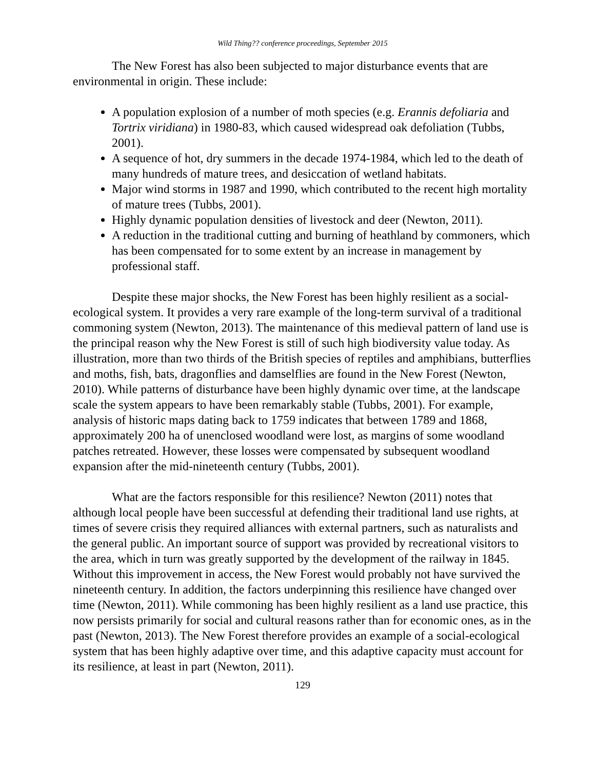Wild Thing?? conference proceedings, September 2015
The New Forest has also been subjected to major disturbance events that are environmental in origin. These include:
A population explosion of a number of moth species (e.g. Erannis defoliaria and Tortrix viridiana) in 1980-83, which caused widespread oak defoliation (Tubbs, 2001).
A sequence of hot, dry summers in the decade 1974-1984, which led to the death of many hundreds of mature trees, and desiccation of wetland habitats.
Major wind storms in 1987 and 1990, which contributed to the recent high mortality of mature trees (Tubbs, 2001).
Highly dynamic population densities of livestock and deer (Newton, 2011).
A reduction in the traditional cutting and burning of heathland by commoners, which has been compensated for to some extent by an increase in management by professional staff.
Despite these major shocks, the New Forest has been highly resilient as a social-ecological system. It provides a very rare example of the long-term survival of a traditional commoning system (Newton, 2013). The maintenance of this medieval pattern of land use is the principal reason why the New Forest is still of such high biodiversity value today. As illustration, more than two thirds of the British species of reptiles and amphibians, butterflies and moths, fish, bats, dragonflies and damselflies are found in the New Forest (Newton, 2010). While patterns of disturbance have been highly dynamic over time, at the landscape scale the system appears to have been remarkably stable (Tubbs, 2001). For example, analysis of historic maps dating back to 1759 indicates that between 1789 and 1868, approximately 200 ha of unenclosed woodland were lost, as margins of some woodland patches retreated. However, these losses were compensated by subsequent woodland expansion after the mid-nineteenth century (Tubbs, 2001).
What are the factors responsible for this resilience? Newton (2011) notes that although local people have been successful at defending their traditional land use rights, at times of severe crisis they required alliances with external partners, such as naturalists and the general public. An important source of support was provided by recreational visitors to the area, which in turn was greatly supported by the development of the railway in 1845. Without this improvement in access, the New Forest would probably not have survived the nineteenth century. In addition, the factors underpinning this resilience have changed over time (Newton, 2011). While commoning has been highly resilient as a land use practice, this now persists primarily for social and cultural reasons rather than for economic ones, as in the past (Newton, 2013). The New Forest therefore provides an example of a social-ecological system that has been highly adaptive over time, and this adaptive capacity must account for its resilience, at least in part (Newton, 2011).
129